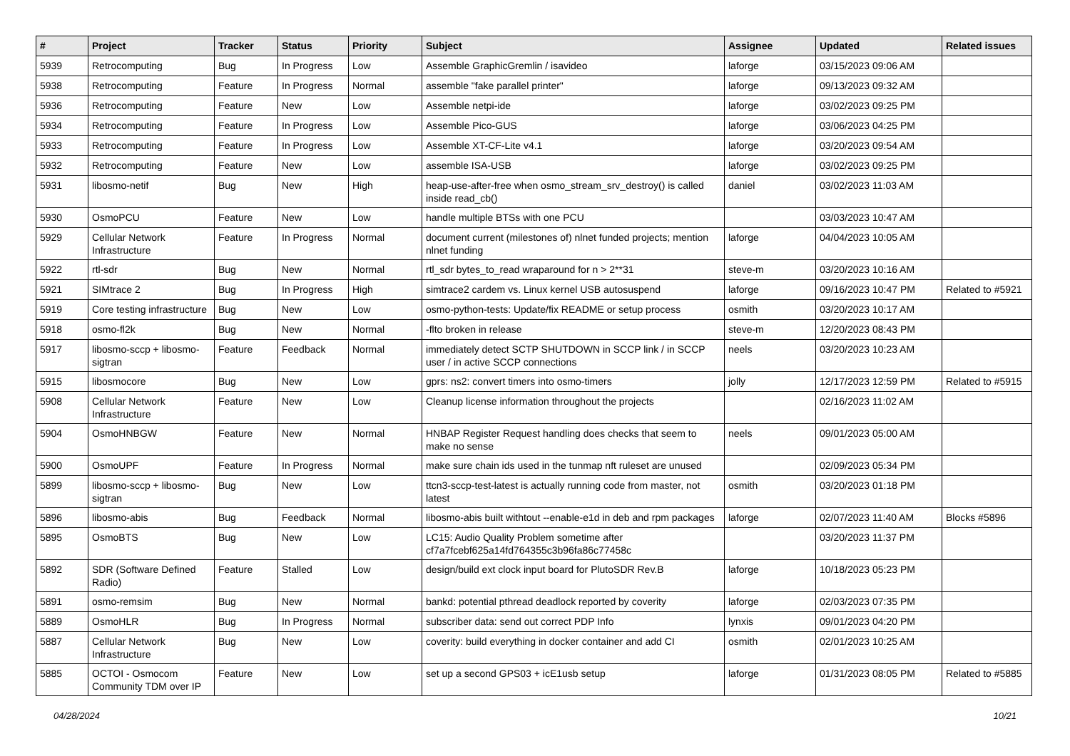| # | Project | Tracker | Status | Priority | Subject | Assignee | Updated | Related issues |
| --- | --- | --- | --- | --- | --- | --- | --- | --- |
| 5939 | Retrocomputing | Bug | In Progress | Low | Assemble GraphicGremlin / isavideo | laforge | 03/15/2023 09:06 AM | |
| 5938 | Retrocomputing | Feature | In Progress | Normal | assemble "fake parallel printer" | laforge | 09/13/2023 09:32 AM | |
| 5936 | Retrocomputing | Feature | New | Low | Assemble netpi-ide | laforge | 03/02/2023 09:25 PM | |
| 5934 | Retrocomputing | Feature | In Progress | Low | Assemble Pico-GUS | laforge | 03/06/2023 04:25 PM | |
| 5933 | Retrocomputing | Feature | In Progress | Low | Assemble XT-CF-Lite v4.1 | laforge | 03/20/2023 09:54 AM | |
| 5932 | Retrocomputing | Feature | New | Low | assemble ISA-USB | laforge | 03/02/2023 09:25 PM | |
| 5931 | libosmo-netif | Bug | New | High | heap-use-after-free when osmo_stream_srv_destroy() is called inside read_cb() | daniel | 03/02/2023 11:03 AM | |
| 5930 | OsmoPCU | Feature | New | Low | handle multiple BTSs with one PCU | | 03/03/2023 10:47 AM | |
| 5929 | Cellular Network Infrastructure | Feature | In Progress | Normal | document current (milestones of) nlnet funded projects; mention nlnet funding | laforge | 04/04/2023 10:05 AM | |
| 5922 | rtl-sdr | Bug | New | Normal | rtl_sdr bytes_to_read wraparound for n > 2**31 | steve-m | 03/20/2023 10:16 AM | |
| 5921 | SIMtrace 2 | Bug | In Progress | High | simtrace2 cardem vs. Linux kernel USB autosuspend | laforge | 09/16/2023 10:47 PM | Related to #5921 |
| 5919 | Core testing infrastructure | Bug | New | Low | osmo-python-tests: Update/fix README or setup process | osmith | 03/20/2023 10:17 AM | |
| 5918 | osmo-fl2k | Bug | New | Normal | -flto broken in release | steve-m | 12/20/2023 08:43 PM | |
| 5917 | libosmo-sccp + libosmo-sigtran | Feature | Feedback | Normal | immediately detect SCTP SHUTDOWN in SCCP link / in SCCP user / in active SCCP connections | neels | 03/20/2023 10:23 AM | |
| 5915 | libosmocore | Bug | New | Low | gprs: ns2: convert timers into osmo-timers | jolly | 12/17/2023 12:59 PM | Related to #5915 |
| 5908 | Cellular Network Infrastructure | Feature | New | Low | Cleanup license information throughout the projects | | 02/16/2023 11:02 AM | |
| 5904 | OsmoHNBGW | Feature | New | Normal | HNBAP Register Request handling does checks that seem to make no sense | neels | 09/01/2023 05:00 AM | |
| 5900 | OsmoUPF | Feature | In Progress | Normal | make sure chain ids used in the tunmap nft ruleset are unused | | 02/09/2023 05:34 PM | |
| 5899 | libosmo-sccp + libosmo-sigtran | Bug | New | Low | ttcn3-sccp-test-latest is actually running code from master, not latest | osmith | 03/20/2023 01:18 PM | |
| 5896 | libosmo-abis | Bug | Feedback | Normal | libosmo-abis built withtout --enable-e1d in deb and rpm packages | laforge | 02/07/2023 11:40 AM | Blocks #5896 |
| 5895 | OsmoBTS | Bug | New | Low | LC15: Audio Quality Problem sometime after cf7a7fcebf625a14fd764355c3b96fa86c77458c | | 03/20/2023 11:37 PM | |
| 5892 | SDR (Software Defined Radio) | Feature | Stalled | Low | design/build ext clock input board for PlutoSDR Rev.B | laforge | 10/18/2023 05:23 PM | |
| 5891 | osmo-remsim | Bug | New | Normal | bankd: potential pthread deadlock reported by coverity | laforge | 02/03/2023 07:35 PM | |
| 5889 | OsmoHLR | Bug | In Progress | Normal | subscriber data: send out correct PDP Info | lynxis | 09/01/2023 04:20 PM | |
| 5887 | Cellular Network Infrastructure | Bug | New | Low | coverity: build everything in docker container and add CI | osmith | 02/01/2023 10:25 AM | |
| 5885 | OCTOI - Osmocom Community TDM over IP | Feature | New | Low | set up a second GPS03 + icE1usb setup | laforge | 01/31/2023 08:05 PM | Related to #5885 |
04/28/2024 10/21